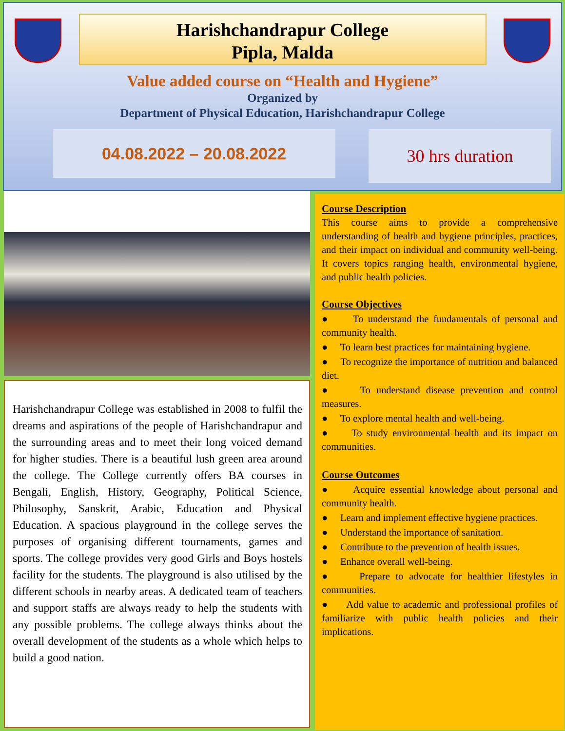Harishchandrapur College
Pipla, Malda
Value added course on “Health and Hygiene”
Organized by
Department of Physical Education, Harishchandrapur College
04.08.2022 – 20.08.2022
30 hrs duration
Harishchandrapur College was established in 2008 to fulfil the dreams and aspirations of the people of Harishchandrapur and the surrounding areas and to meet their long voiced demand for higher studies. There is a beautiful lush green area around the college. The College currently offers BA courses in Bengali, English, History, Geography, Political Science, Philosophy, Sanskrit, Arabic, Education and Physical Education. A spacious playground in the college serves the purposes of organising different tournaments, games and sports. The college provides very good Girls and Boys hostels facility for the students. The playground is also utilised by the different schools in nearby areas. A dedicated team of teachers and support staffs are always ready to help the students with any possible problems. The college always thinks about the overall development of the students as a whole which helps to build a good nation.
Course Description
This course aims to provide a comprehensive understanding of health and hygiene principles, practices, and their impact on individual and community well-being. It covers topics ranging health, environmental hygiene, and public health policies.
Course Objectives
● To understand the fundamentals of personal and community health.
● To learn best practices for maintaining hygiene.
● To recognize the importance of nutrition and balanced diet.
● To understand disease prevention and control measures.
● To explore mental health and well-being.
● To study environmental health and its impact on communities.
Course Outcomes
● Acquire essential knowledge about personal and community health.
● Learn and implement effective hygiene practices.
● Understand the importance of sanitation.
● Contribute to the prevention of health issues.
● Enhance overall well-being.
● Prepare to advocate for healthier lifestyles in communities.
● Add value to academic and professional profiles of familiarize with public health policies and their implications.